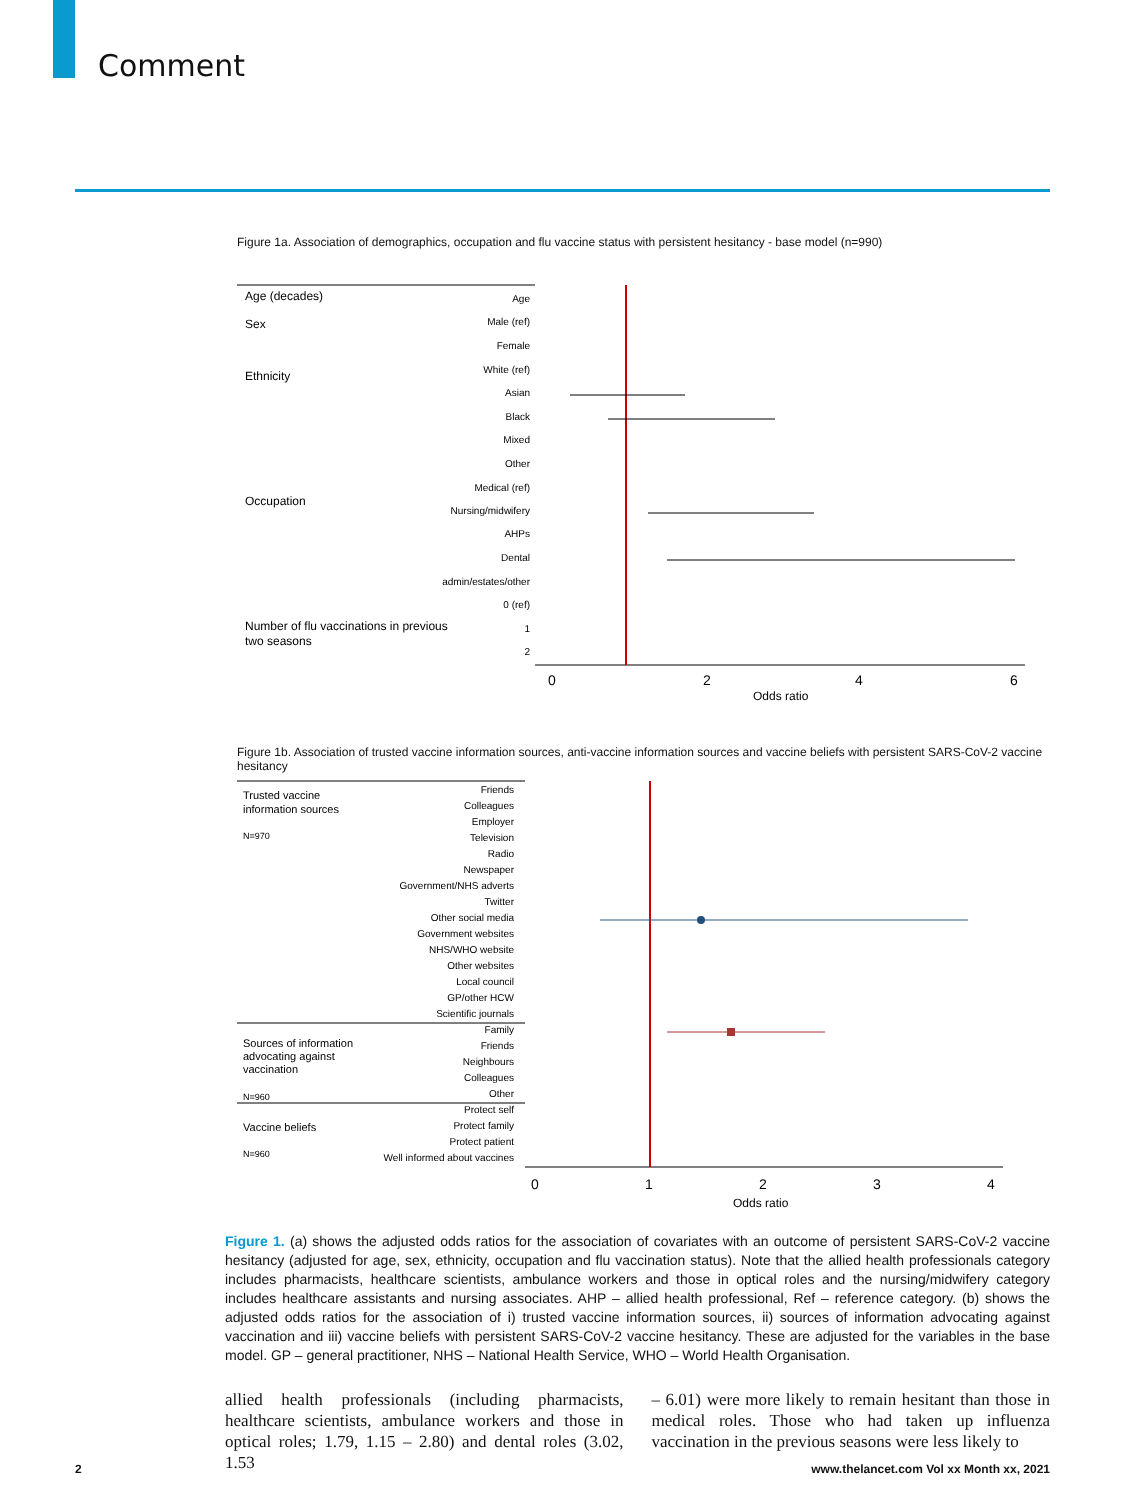Comment
Figure 1a. Association of demographics, occupation and flu vaccine status with persistent hesitancy - base model (n=990)
Age (decades)
Age
Sex
Male (ref)
Female
Ethnicity
White (ref)
Asian
Black
Mixed
Other
Occupation
Medical (ref)
Nursing/midwifery
AHPs
Dental
admin/estates/other
Number of flu vaccinations in previous
two seasons
0 (ref)
1
2
0
2
4
6
Odds ratio
Figure 1b. Association of trusted vaccine information sources, anti-vaccine information sources and vaccine beliefs with persistent SARS-CoV-2 vaccine hesitancy
Trusted vaccine
information sources
N=970
Friends
Colleagues
Employer
Television
Radio
Newspaper
Government/NHS adverts
Twitter
Other social media
Government websites
NHS/WHO website
Other websites
Local council
GP/other HCW
Scientific journals
Family
Friends
Neighbours
Colleagues
Other
Protect self
Protect family
Protect patient
Well informed about vaccines
Sources of information
advocating against
vaccination
N=960
Vaccine beliefs
N=960
0
1
2
3
4
Odds ratio
Figure 1. (a) shows the adjusted odds ratios for the association of covariates with an outcome of persistent SARS-CoV-2 vaccine hesitancy (adjusted for age, sex, ethnicity, occupation and flu vaccination status). Note that the allied health professionals category includes pharmacists, healthcare scientists, ambulance workers and those in optical roles and the nursing/midwifery category includes healthcare assistants and nursing associates. AHP – allied health professional, Ref – reference category. (b) shows the adjusted odds ratios for the association of i) trusted vaccine information sources, ii) sources of information advocating against vaccination and iii) vaccine beliefs with persistent SARS-CoV-2 vaccine hesitancy. These are adjusted for the variables in the base model. GP – general practitioner, NHS – National Health Service, WHO – World Health Organisation.
allied health professionals (including pharmacists, healthcare scientists, ambulance workers and those in optical roles; 1.79, 1.15 – 2.80) and dental roles (3.02, 1.53
– 6.01) were more likely to remain hesitant than those in medical roles. Those who had taken up influenza vaccination in the previous seasons were less likely to
2 www.thelancet.com Vol xx Month xx, 2021